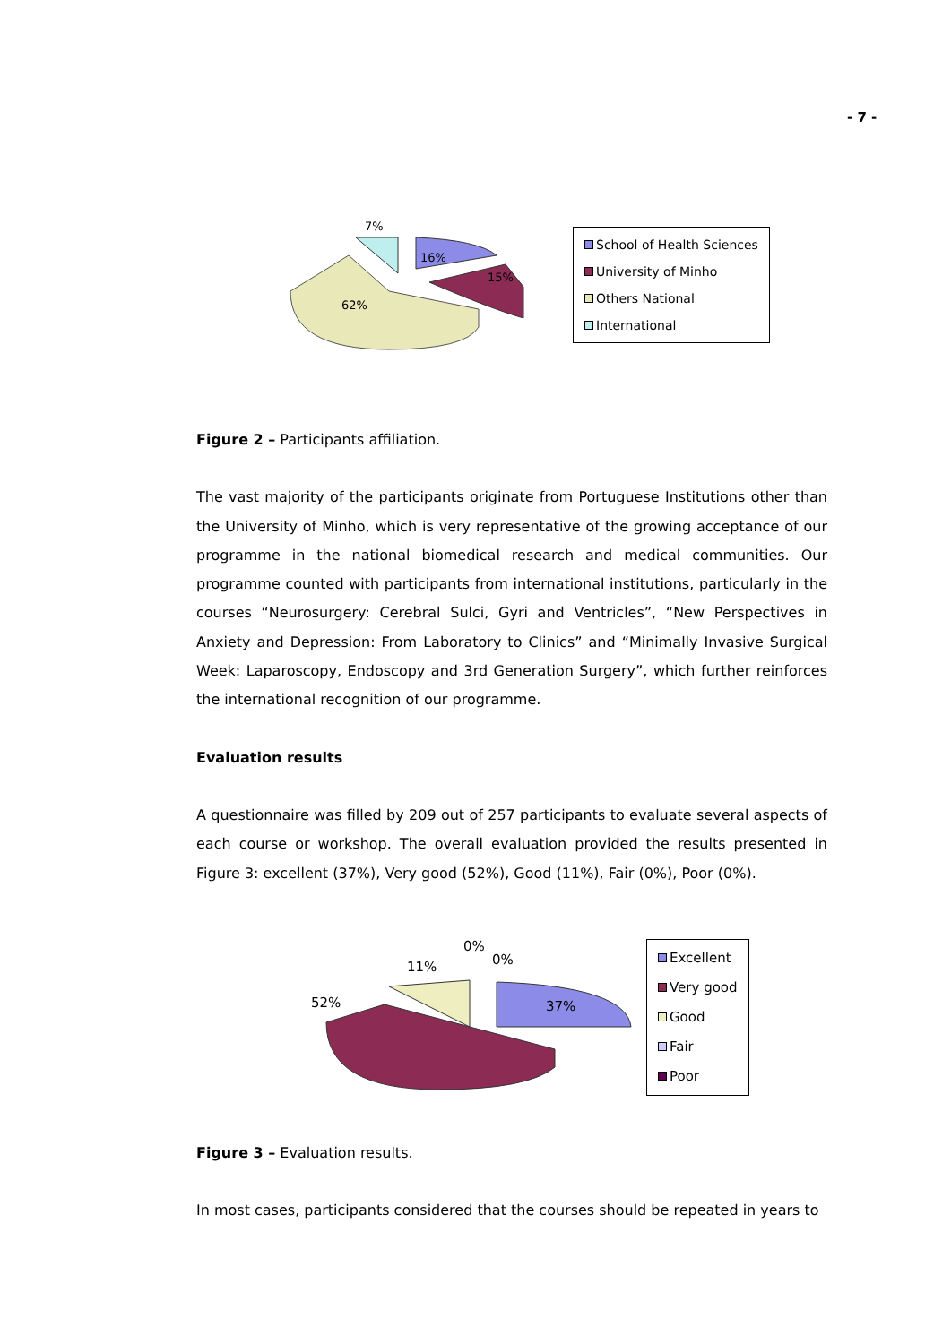- 7 -
7%
16%
15%
62%
School of Health Sciences
University of Minho
Others National
International
Figure 2 – Participants affiliation.
The vast majority of the participants originate from Portuguese Institutions other than the University of Minho, which is very representative of the growing acceptance of our programme in the national biomedical research and medical communities. Our programme counted with participants from international institutions, particularly in the courses “Neurosurgery: Cerebral Sulci, Gyri and Ventricles”, “New Perspectives in Anxiety and Depression: From Laboratory to Clinics” and “Minimally Invasive Surgical Week: Laparoscopy, Endoscopy and 3rd Generation Surgery”, which further reinforces the international recognition of our programme.
Evaluation results
A questionnaire was filled by 209 out of 257 participants to evaluate several aspects of each course or workshop. The overall evaluation provided the results presented in Figure 3: excellent (37%), Very good (52%), Good (11%), Fair (0%), Poor (0%).
11%
0%
0%
52%
37%
Excellent
Very good
Good
Fair
Poor
Figure 3 – Evaluation results.
In most cases, participants considered that the courses should be repeated in years to